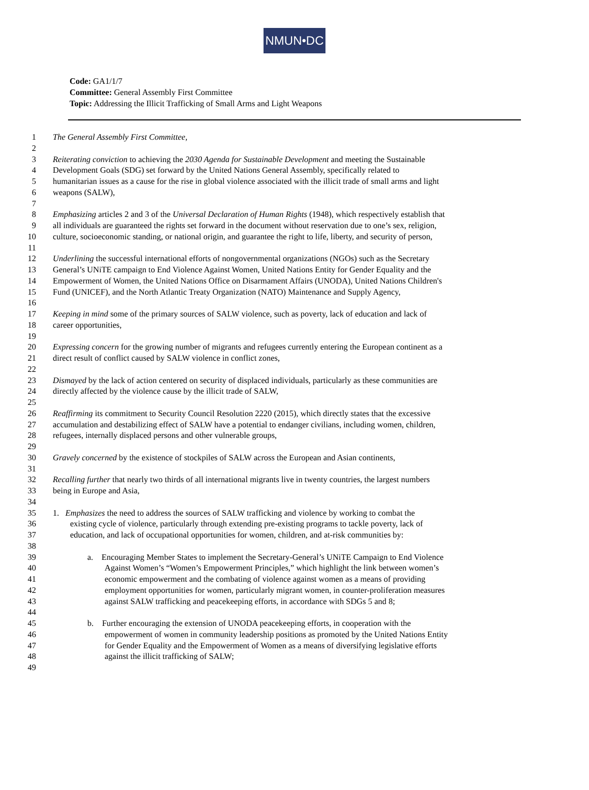NMUN•DC
Code: GA1/1/7
Committee: General Assembly First Committee
Topic: Addressing the Illicit Trafficking of Small Arms and Light Weapons
1 The General Assembly First Committee,
2
3 Reiterating conviction to achieving the 2030 Agenda for Sustainable Development and meeting the Sustainable
4 Development Goals (SDG) set forward by the United Nations General Assembly, specifically related to
5 humanitarian issues as a cause for the rise in global violence associated with the illicit trade of small arms and light
6 weapons (SALW),
7
8 Emphasizing articles 2 and 3 of the Universal Declaration of Human Rights (1948), which respectively establish that
9 all individuals are guaranteed the rights set forward in the document without reservation due to one’s sex, religion,
10 culture, socioeconomic standing, or national origin, and guarantee the right to life, liberty, and security of person,
11
12 Underlining the successful international efforts of nongovernmental organizations (NGOs) such as the Secretary
13 General’s UNiTE campaign to End Violence Against Women, United Nations Entity for Gender Equality and the
14 Empowerment of Women, the United Nations Office on Disarmament Affairs (UNODA), United Nations Children's
15 Fund (UNICEF), and the North Atlantic Treaty Organization (NATO) Maintenance and Supply Agency,
16
17 Keeping in mind some of the primary sources of SALW violence, such as poverty, lack of education and lack of
18 career opportunities,
19
20 Expressing concern for the growing number of migrants and refugees currently entering the European continent as a
21 direct result of conflict caused by SALW violence in conflict zones,
22
23 Dismayed by the lack of action centered on security of displaced individuals, particularly as these communities are
24 directly affected by the violence cause by the illicit trade of SALW,
25
26 Reaffirming its commitment to Security Council Resolution 2220 (2015), which directly states that the excessive
27 accumulation and destabilizing effect of SALW have a potential to endanger civilians, including women, children,
28 refugees, internally displaced persons and other vulnerable groups,
29
30 Gravely concerned by the existence of stockpiles of SALW across the European and Asian continents,
31
32 Recalling further that nearly two thirds of all international migrants live in twenty countries, the largest numbers
33 being in Europe and Asia,
34
35 1. Emphasizes the need to address the sources of SALW trafficking and violence by working to combat the
36 existing cycle of violence, particularly through extending pre-existing programs to tackle poverty, lack of
37 education, and lack of occupational opportunities for women, children, and at-risk communities by:
38
39 a. Encouraging Member States to implement the Secretary-General’s UNiTE Campaign to End Violence
40 Against Women’s “Women’s Empowerment Principles,” which highlight the link between women’s
41 economic empowerment and the combating of violence against women as a means of providing
42 employment opportunities for women, particularly migrant women, in counter-proliferation measures
43 against SALW trafficking and peacekeeping efforts, in accordance with SDGs 5 and 8;
44
45 b. Further encouraging the extension of UNODA peacekeeping efforts, in cooperation with the
46 empowerment of women in community leadership positions as promoted by the United Nations Entity
47 for Gender Equality and the Empowerment of Women as a means of diversifying legislative efforts
48 against the illicit trafficking of SALW;
49